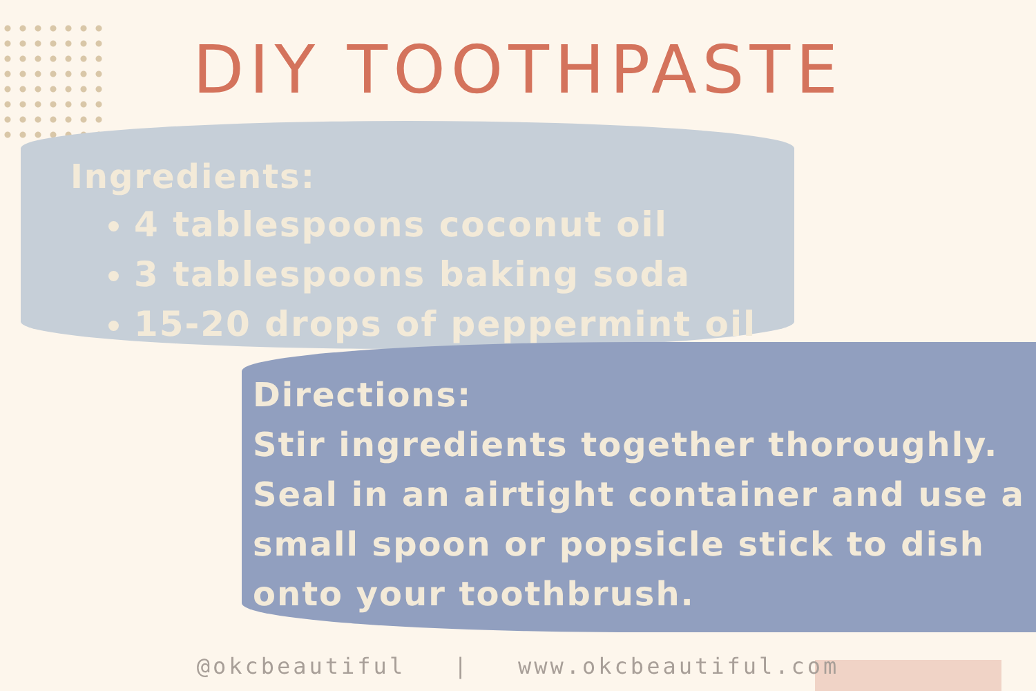DIY TOOTHPASTE
Ingredients:
4 tablespoons coconut oil
3 tablespoons baking soda
15-20 drops of peppermint oil
Directions:
Stir ingredients together thoroughly. Seal in an airtight container and use a small spoon or popsicle stick to dish onto your toothbrush.
@okcbeautiful | www.okcbeautiful.com